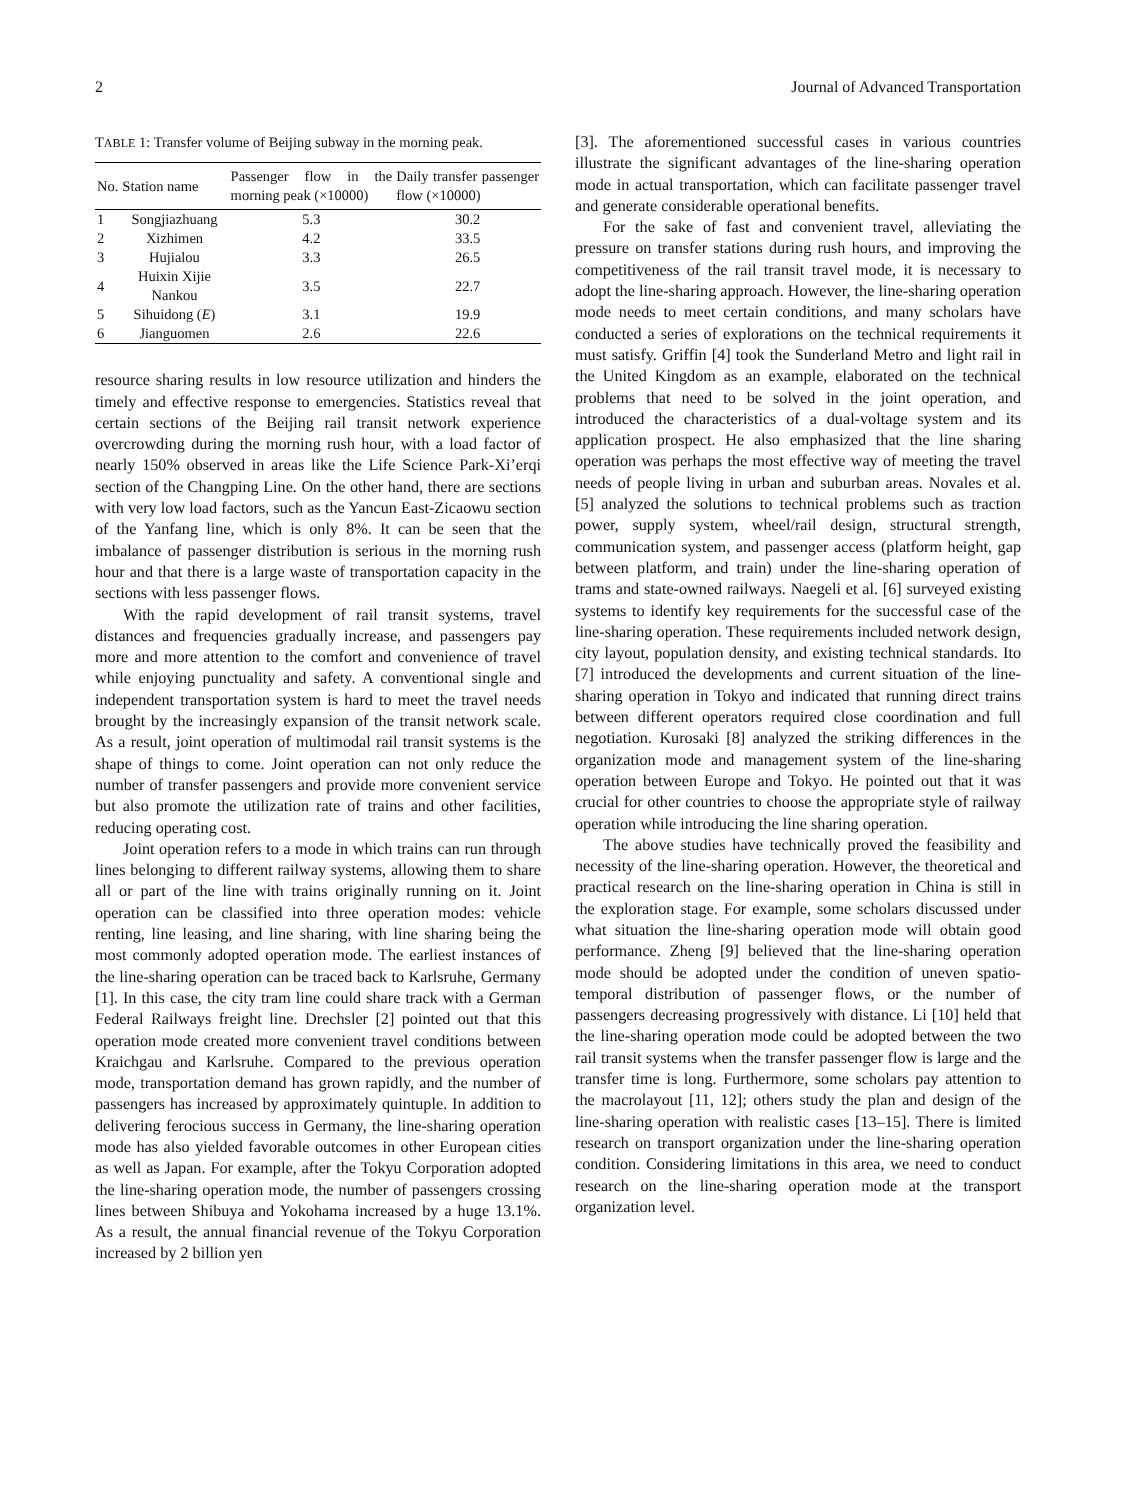2 Journal of Advanced Transportation
TABLE 1: Transfer volume of Beijing subway in the morning peak.
| No. | Station name | Passenger flow in the morning peak (×10000) | Daily transfer passenger flow (×10000) |
| --- | --- | --- | --- |
| 1 | Songjiazhuang | 5.3 | 30.2 |
| 2 | Xizhimen | 4.2 | 33.5 |
| 3 | Hujialou | 3.3 | 26.5 |
| 4 | Huixin Xijie Nankou | 3.5 | 22.7 |
| 5 | Sihuidong ( E ) | 3.1 | 19.9 |
| 6 | Jianguomen | 2.6 | 22.6 |
resource sharing results in low resource utilization and hinders the timely and effective response to emergencies. Statistics reveal that certain sections of the Beijing rail transit network experience overcrowding during the morning rush hour, with a load factor of nearly 150% observed in areas like the Life Science Park-Xi’erqi section of the Changping Line. On the other hand, there are sections with very low load factors, such as the Yancun East-Zicaowu section of the Yanfang line, which is only 8%. It can be seen that the imbalance of passenger distribution is serious in the morning rush hour and that there is a large waste of transportation capacity in the sections with less passenger flows.
With the rapid development of rail transit systems, travel distances and frequencies gradually increase, and passengers pay more and more attention to the comfort and convenience of travel while enjoying punctuality and safety. A conventional single and independent transportation system is hard to meet the travel needs brought by the increasingly expansion of the transit network scale. As a result, joint operation of multimodal rail transit systems is the shape of things to come. Joint operation can not only reduce the number of transfer passengers and provide more convenient service but also promote the utilization rate of trains and other facilities, reducing operating cost.
Joint operation refers to a mode in which trains can run through lines belonging to different railway systems, allowing them to share all or part of the line with trains originally running on it. Joint operation can be classified into three operation modes: vehicle renting, line leasing, and line sharing, with line sharing being the most commonly adopted operation mode. The earliest instances of the line-sharing operation can be traced back to Karlsruhe, Germany [1]. In this case, the city tram line could share track with a German Federal Railways freight line. Drechsler [2] pointed out that this operation mode created more convenient travel conditions between Kraichgau and Karlsruhe. Compared to the previous operation mode, transportation demand has grown rapidly, and the number of passengers has increased by approximately quintuple. In addition to delivering ferocious success in Germany, the line-sharing operation mode has also yielded favorable outcomes in other European cities as well as Japan. For example, after the Tokyu Corporation adopted the line-sharing operation mode, the number of passengers crossing lines between Shibuya and Yokohama increased by a huge 13.1%. As a result, the annual financial revenue of the Tokyu Corporation increased by 2 billion yen
[3]. The aforementioned successful cases in various countries illustrate the significant advantages of the line-sharing operation mode in actual transportation, which can facilitate passenger travel and generate considerable operational benefits.
For the sake of fast and convenient travel, alleviating the pressure on transfer stations during rush hours, and improving the competitiveness of the rail transit travel mode, it is necessary to adopt the line-sharing approach. However, the line-sharing operation mode needs to meet certain conditions, and many scholars have conducted a series of explorations on the technical requirements it must satisfy. Griffin [4] took the Sunderland Metro and light rail in the United Kingdom as an example, elaborated on the technical problems that need to be solved in the joint operation, and introduced the characteristics of a dual-voltage system and its application prospect. He also emphasized that the line sharing operation was perhaps the most effective way of meeting the travel needs of people living in urban and suburban areas. Novales et al. [5] analyzed the solutions to technical problems such as traction power, supply system, wheel/rail design, structural strength, communication system, and passenger access (platform height, gap between platform, and train) under the line-sharing operation of trams and state-owned railways. Naegeli et al. [6] surveyed existing systems to identify key requirements for the successful case of the line-sharing operation. These requirements included network design, city layout, population density, and existing technical standards. Ito [7] introduced the developments and current situation of the line-sharing operation in Tokyo and indicated that running direct trains between different operators required close coordination and full negotiation. Kurosaki [8] analyzed the striking differences in the organization mode and management system of the line-sharing operation between Europe and Tokyo. He pointed out that it was crucial for other countries to choose the appropriate style of railway operation while introducing the line sharing operation.
The above studies have technically proved the feasibility and necessity of the line-sharing operation. However, the theoretical and practical research on the line-sharing operation in China is still in the exploration stage. For example, some scholars discussed under what situation the line-sharing operation mode will obtain good performance. Zheng [9] believed that the line-sharing operation mode should be adopted under the condition of uneven spatio-temporal distribution of passenger flows, or the number of passengers decreasing progressively with distance. Li [10] held that the line-sharing operation mode could be adopted between the two rail transit systems when the transfer passenger flow is large and the transfer time is long. Furthermore, some scholars pay attention to the macrolayout [11, 12]; others study the plan and design of the line-sharing operation with realistic cases [13–15]. There is limited research on transport organization under the line-sharing operation condition. Considering limitations in this area, we need to conduct research on the line-sharing operation mode at the transport organization level.